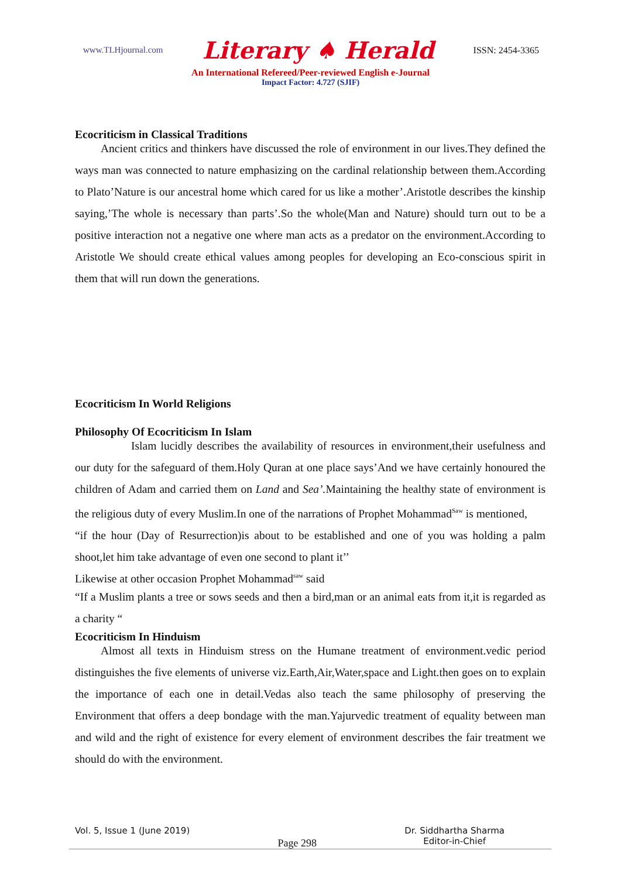www.TLHjournal.com Literary ♠ Herald ISSN: 2454-3365
An International Refereed/Peer-reviewed English e-Journal
Impact Factor: 4.727 (SJIF)
Ecocriticism in Classical Traditions
Ancient critics and thinkers have discussed the role of environment in our lives.They defined the ways man was connected to nature emphasizing on the cardinal relationship between them.According to Plato’Nature is our ancestral home which cared for us like a mother’.Aristotle describes the kinship saying,’The whole is necessary than parts’.So the whole(Man and Nature) should turn out to be a positive interaction not a negative one where man acts as a predator on the environment.According to Aristotle We should create ethical values among peoples for developing an Eco-conscious spirit in them that will run down the generations.
Ecocriticism In World Religions
Philosophy Of Ecocriticism In Islam
Islam lucidly describes the availability of resources in environment,their usefulness and our duty for the safeguard of them.Holy Quran at one place says’And we have certainly honoured the children of Adam and carried them on Land and Sea’. Maintaining the healthy state of environment is the religious duty of every Muslim.In one of the narrations of Prophet Mohammad<sup>Saw</sup> is mentioned,
“if the hour (Day of Resurrection)is about to be established and one of you was holding a palm shoot,let him take advantage of even one second to plant it’’
Likewise at other occasion Prophet Mohammad<sup>saw</sup> said
“If a Muslim plants a tree or sows seeds and then a bird,man or an animal eats from it,it is regarded as a charity “
Ecocriticism In Hinduism
Almost all texts in Hinduism stress on the Humane treatment of environment.vedic period distinguishes the five elements of universe viz.Earth,Air,Water,space and Light.then goes on to explain the importance of each one in detail.Vedas also teach the same philosophy of preserving the Environment that offers a deep bondage with the man.Yajurvedic treatment of equality between man and wild and the right of existence for every element of environment describes the fair treatment we should do with the environment.
Vol. 5, Issue 1 (June 2019) Page 298 Dr. Siddhartha Sharma
Editor-in-Chief